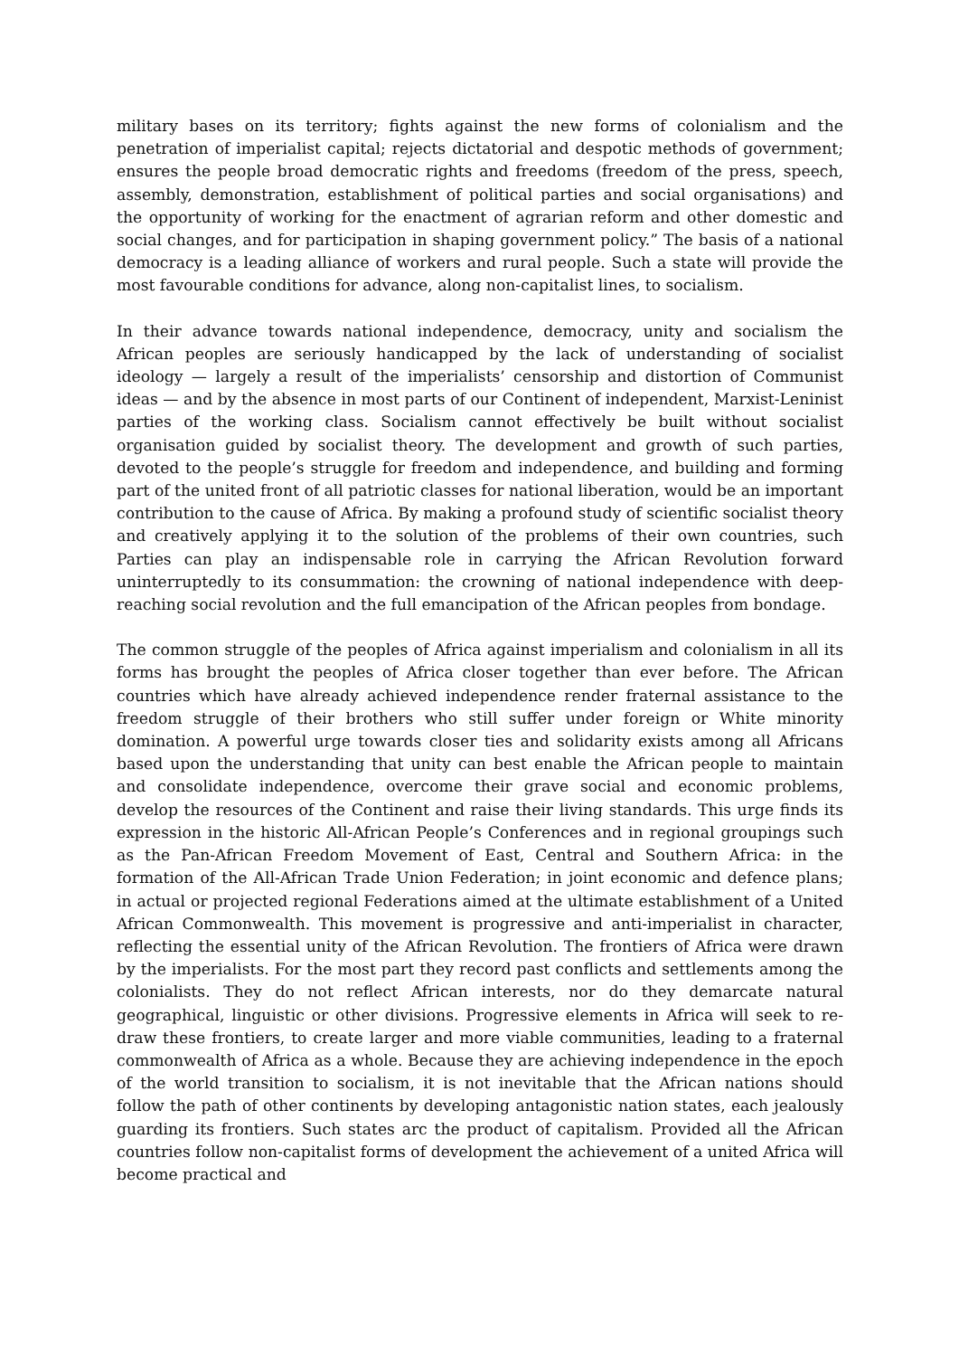military bases on its territory; fights against the new forms of colonialism and the penetration of imperialist capital; rejects dictatorial and despotic methods of government; ensures the people broad democratic rights and freedoms (freedom of the press, speech, assembly, demonstration, establishment of political parties and social organisations) and the opportunity of working for the enactment of agrarian reform and other domestic and social changes, and for participation in shaping government policy.” The basis of a national democracy is a leading alliance of workers and rural people. Such a state will provide the most favourable conditions for advance, along non-capitalist lines, to socialism.
In their advance towards national independence, democracy, unity and socialism the African peoples are seriously handicapped by the lack of understanding of socialist ideology — largely a result of the imperialists’ censorship and distortion of Communist ideas — and by the absence in most parts of our Continent of independent, Marxist-Leninist parties of the working class. Socialism cannot effectively be built without socialist organisation guided by socialist theory. The development and growth of such parties, devoted to the people’s struggle for freedom and independence, and building and forming part of the united front of all patriotic classes for national liberation, would be an important contribution to the cause of Africa. By making a profound study of scientific socialist theory and creatively applying it to the solution of the problems of their own countries, such Parties can play an indispensable role in carrying the African Revolution forward uninterruptedly to its consummation: the crowning of national independence with deep-reaching social revolution and the full emancipation of the African peoples from bondage.
The common struggle of the peoples of Africa against imperialism and colonialism in all its forms has brought the peoples of Africa closer together than ever before. The African countries which have already achieved independence render fraternal assistance to the freedom struggle of their brothers who still suffer under foreign or White minority domination. A powerful urge towards closer ties and solidarity exists among all Africans based upon the understanding that unity can best enable the African people to maintain and consolidate independence, overcome their grave social and economic problems, develop the resources of the Continent and raise their living standards. This urge finds its expression in the historic All-African People’s Conferences and in regional groupings such as the Pan-African Freedom Movement of East, Central and Southern Africa: in the formation of the All-African Trade Union Federation; in joint economic and defence plans; in actual or projected regional Federations aimed at the ultimate establishment of a United African Commonwealth. This movement is progressive and anti-imperialist in character, reflecting the essential unity of the African Revolution. The frontiers of Africa were drawn by the imperialists. For the most part they record past conflicts and settlements among the colonialists. They do not reflect African interests, nor do they demarcate natural geographical, linguistic or other divisions. Progressive elements in Africa will seek to re-draw these frontiers, to create larger and more viable communities, leading to a fraternal commonwealth of Africa as a whole. Because they are achieving independence in the epoch of the world transition to socialism, it is not inevitable that the African nations should follow the path of other continents by developing antagonistic nation states, each jealously guarding its frontiers. Such states arc the product of capitalism. Provided all the African countries follow non-capitalist forms of development the achievement of a united Africa will become practical and